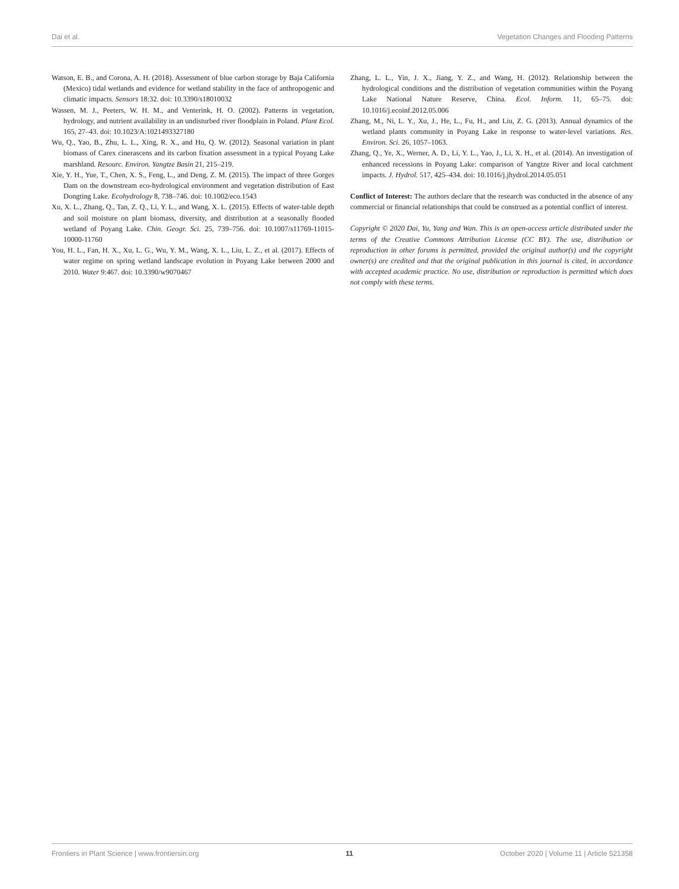Dai et al. Vegetation Changes and Flooding Patterns
Watson, E. B., and Corona, A. H. (2018). Assessment of blue carbon storage by Baja California (Mexico) tidal wetlands and evidence for wetland stability in the face of anthropogenic and climatic impacts. Sensors 18:32. doi: 10.3390/s18010032
Wassen, M. J., Peeters, W. H. M., and Venterink, H. O. (2002). Patterns in vegetation, hydrology, and nutrient availability in an undisturbed river floodplain in Poland. Plant Ecol. 165, 27–43. doi: 10.1023/A:1021493327180
Wu, Q., Yao, B., Zhu, L. L., Xing, R. X., and Hu, Q. W. (2012). Seasonal variation in plant biomass of Carex cinerascens and its carbon fixation assessment in a typical Poyang Lake marshland. Resourc. Environ. Yangtze Basin 21, 215–219.
Xie, Y. H., Yue, T., Chen, X. S., Feng, L., and Deng, Z. M. (2015). The impact of three Gorges Dam on the downstream eco-hydrological environment and vegetation distribution of East Dongting Lake. Ecohydrology 8, 738–746. doi: 10.1002/eco.1543
Xu, X. L., Zhang, Q., Tan, Z. Q., Li, Y. L., and Wang, X. L. (2015). Effects of water-table depth and soil moisture on plant biomass, diversity, and distribution at a seasonally flooded wetland of Poyang Lake. Chin. Geogr. Sci. 25, 739–756. doi: 10.1007/s11769-11015-10000-11760
You, H. L., Fan, H. X., Xu, L. G., Wu, Y. M., Wang, X. L., Liu, L. Z., et al. (2017). Effects of water regime on spring wetland landscape evolution in Poyang Lake between 2000 and 2010. Water 9:467. doi: 10.3390/w9070467
Zhang, L. L., Yin, J. X., Jiang, Y. Z., and Wang, H. (2012). Relationship between the hydrological conditions and the distribution of vegetation communities within the Poyang Lake National Nature Reserve, China. Ecol. Inform. 11, 65–75. doi: 10.1016/j.ecoinf.2012.05.006
Zhang, M., Ni, L. Y., Xu, J., He, L., Fu, H., and Liu, Z. G. (2013). Annual dynamics of the wetland plants community in Poyang Lake in response to water-level variations. Res. Environ. Sci. 26, 1057–1063.
Zhang, Q., Ye, X., Werner, A. D., Li, Y. L., Yao, J., Li, X. H., et al. (2014). An investigation of enhanced recessions in Poyang Lake: comparison of Yangtze River and local catchment impacts. J. Hydrol. 517, 425–434. doi: 10.1016/j.jhydrol.2014.05.051
Conflict of Interest: The authors declare that the research was conducted in the absence of any commercial or financial relationships that could be construed as a potential conflict of interest.
Copyright © 2020 Dai, Yu, Yang and Wan. This is an open-access article distributed under the terms of the Creative Commons Attribution License (CC BY). The use, distribution or reproduction in other forums is permitted, provided the original author(s) and the copyright owner(s) are credited and that the original publication in this journal is cited, in accordance with accepted academic practice. No use, distribution or reproduction is permitted which does not comply with these terms.
Frontiers in Plant Science | www.frontiersin.org 11 October 2020 | Volume 11 | Article 521358